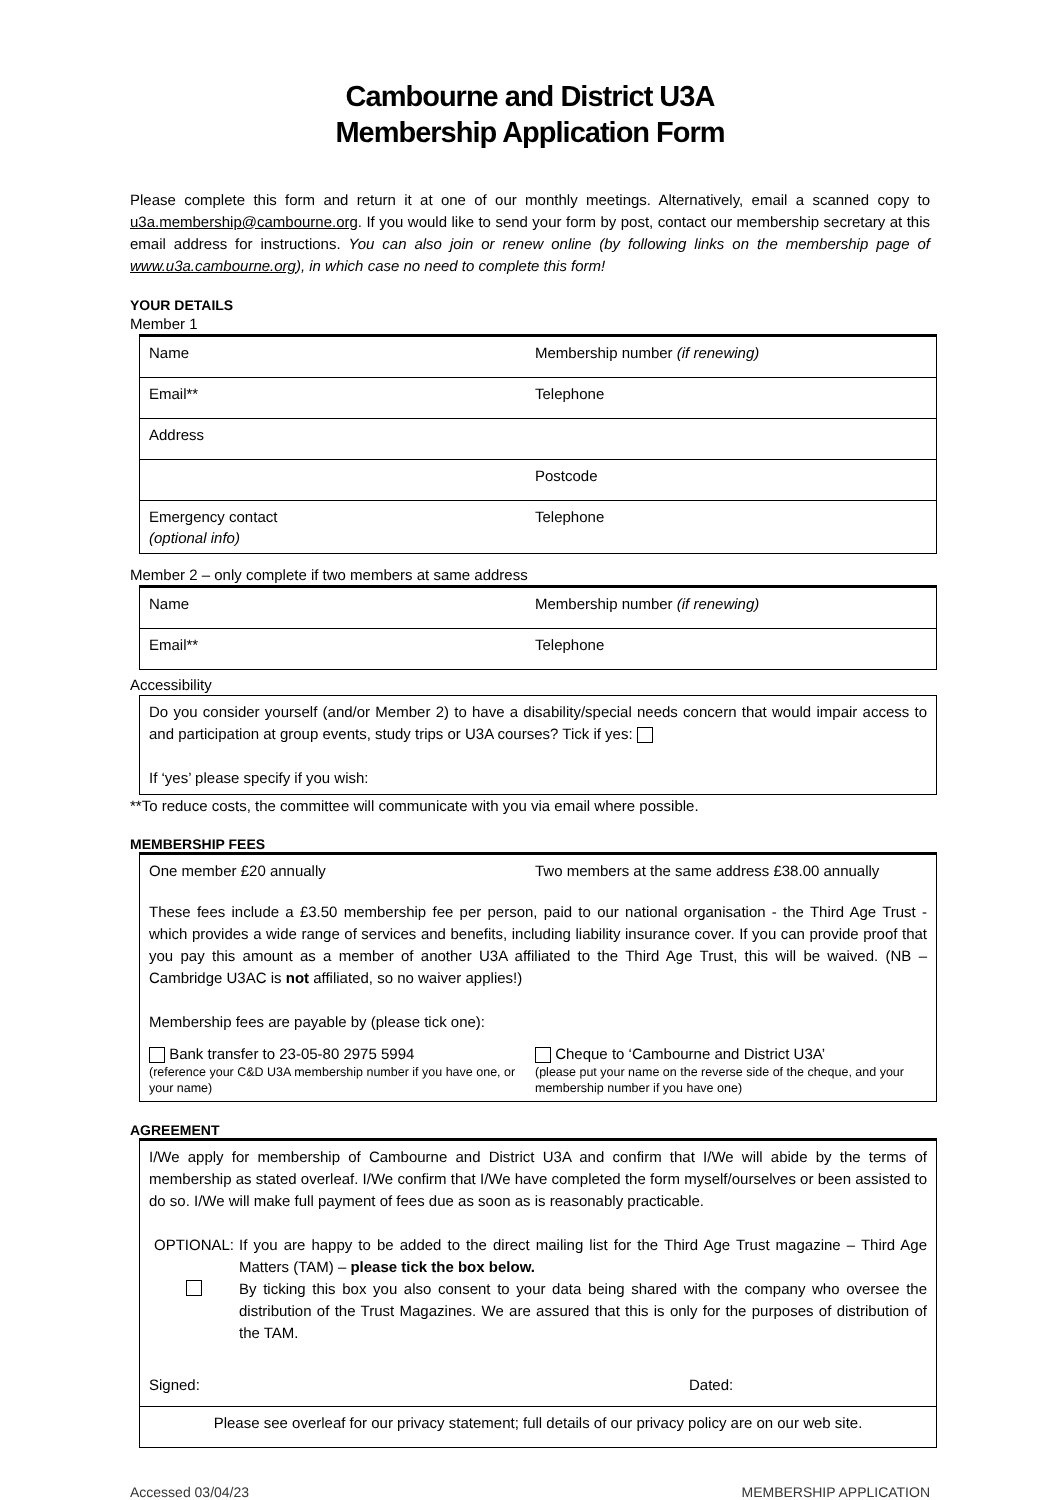Cambourne and District U3A
Membership Application Form
Please complete this form and return it at one of our monthly meetings. Alternatively, email a scanned copy to u3a.membership@cambourne.org. If you would like to send your form by post, contact our membership secretary at this email address for instructions. You can also join or renew online (by following links on the membership page of www.u3a.cambourne.org), in which case no need to complete this form!
YOUR DETAILS
Member 1
| Name | Membership number (if renewing) |
| Email** | Telephone |
| Address | |
| | Postcode |
| Emergency contact (optional info) | Telephone |
Member 2 – only complete if two members at same address
| Name | Membership number (if renewing) |
| Email** | Telephone |
Accessibility
| Do you consider yourself (and/or Member 2) to have a disability/special needs concern that would impair access to and participation at group events, study trips or U3A courses? Tick if yes: If ‘yes’ please specify if you wish: |
**To reduce costs, the committee will communicate with you via email where possible.
MEMBERSHIP FEES
| One member £20 annually | Two members at the same address £38.00 annually |
| These fees include a £3.50 membership fee per person, paid to our national organisation - the Third Age Trust - which provides a wide range of services and benefits, including liability insurance cover. If you can provide proof that you pay this amount as a member of another U3A affiliated to the Third Age Trust, this will be waived. (NB – Cambridge U3AC is not affiliated, so no waiver applies!) Membership fees are payable by (please tick one): | |
| Bank transfer to 23-05-80 2975 5994 (reference your C&D U3A membership number if you have one, or your name) | Cheque to ‘Cambourne and District U3A’ (please put your name on the reverse side of the cheque, and your membership number if you have one) |
AGREEMENT
| I/We apply for membership of Cambourne and District U3A and confirm that I/We will abide by the terms of membership as stated overleaf. I/We confirm that I/We have completed the form myself/ourselves or been assisted to do so. I/We will make full payment of fees due as soon as is reasonably practicable. OPTIONAL: If you are happy to be added to the direct mailing list for the Third Age Trust magazine – Third Age Matters (TAM) – please tick the box below. By ticking this box you also consent to your data being shared with the company who oversee the distribution of the Trust Magazines. We are assured that this is only for the purposes of distribution of the TAM. Signed: Dated: |
| Please see overleaf for our privacy statement; full details of our privacy policy are on our web site. |
Accessed 03/04/23 MEMBERSHIP APPLICATION